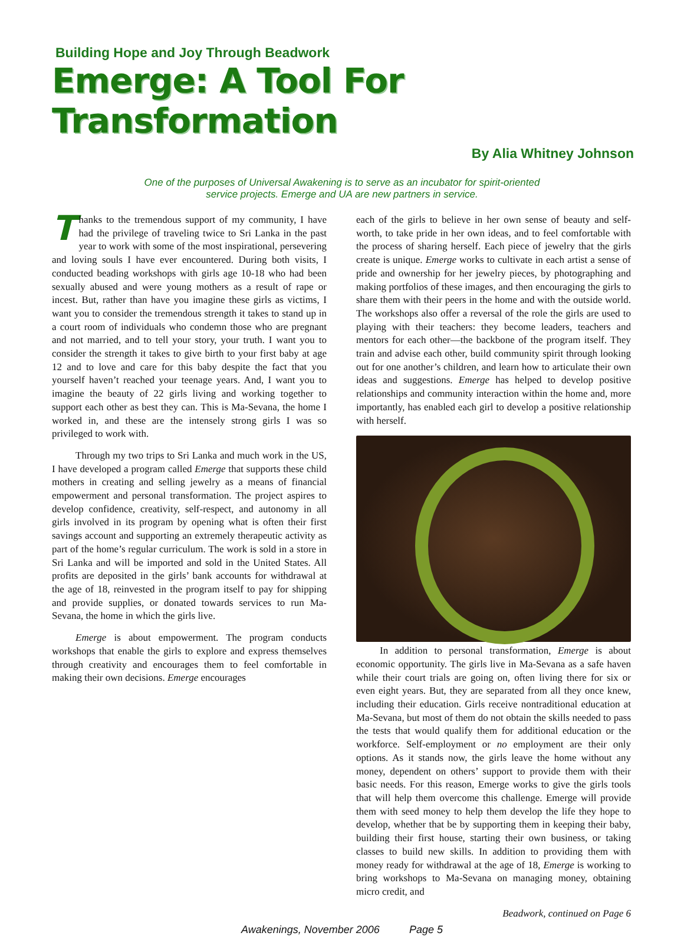Building Hope and Joy Through Beadwork
Emerge: A Tool For Transformation
By Alia Whitney Johnson
One of the purposes of Universal Awakening is to serve as an incubator for spirit-oriented
service projects. Emerge and UA are new partners in service.
Thanks to the tremendous support of my community, I have had the privilege of traveling twice to Sri Lanka in the past year to work with some of the most inspirational, persevering and loving souls I have ever encountered. During both visits, I conducted beading workshops with girls age 10-18 who had been sexually abused and were young mothers as a result of rape or incest. But, rather than have you imagine these girls as victims, I want you to consider the tremendous strength it takes to stand up in a court room of individuals who condemn those who are pregnant and not married, and to tell your story, your truth. I want you to consider the strength it takes to give birth to your first baby at age 12 and to love and care for this baby despite the fact that you yourself haven’t reached your teenage years. And, I want you to imagine the beauty of 22 girls living and working together to support each other as best they can. This is Ma-Sevana, the home I worked in, and these are the intensely strong girls I was so privileged to work with.
Through my two trips to Sri Lanka and much work in the US, I have developed a program called Emerge that supports these child mothers in creating and selling jewelry as a means of financial empowerment and personal transformation. The project aspires to develop confidence, creativity, self-respect, and autonomy in all girls involved in its program by opening what is often their first savings account and supporting an extremely therapeutic activity as part of the home’s regular curriculum. The work is sold in a store in Sri Lanka and will be imported and sold in the United States. All profits are deposited in the girls’ bank accounts for withdrawal at the age of 18, reinvested in the program itself to pay for shipping and provide supplies, or donated towards services to run Ma-Sevana, the home in which the girls live.
Emerge is about empowerment. The program conducts workshops that enable the girls to explore and express themselves through creativity and encourages them to feel comfortable in making their own decisions. Emerge encourages
each of the girls to believe in her own sense of beauty and self-worth, to take pride in her own ideas, and to feel comfortable with the process of sharing herself. Each piece of jewelry that the girls create is unique. Emerge works to cultivate in each artist a sense of pride and ownership for her jewelry pieces, by photographing and making portfolios of these images, and then encouraging the girls to share them with their peers in the home and with the outside world. The workshops also offer a reversal of the role the girls are used to playing with their teachers: they become leaders, teachers and mentors for each other—the backbone of the program itself. They train and advise each other, build community spirit through looking out for one another’s children, and learn how to articulate their own ideas and suggestions. Emerge has helped to develop positive relationships and community interaction within the home and, more importantly, has enabled each girl to develop a positive relationship with herself.
In addition to personal transformation, Emerge is about economic opportunity. The girls live in Ma-Sevana as a safe haven while their court trials are going on, often living there for six or even eight years. But, they are separated from all they once knew, including their education. Girls receive nontraditional education at Ma-Sevana, but most of them do not obtain the skills needed to pass the tests that would qualify them for additional education or the workforce. Self-employment or no employment are their only options. As it stands now, the girls leave the home without any money, dependent on others’ support to provide them with their basic needs. For this reason, Emerge works to give the girls tools that will help them overcome this challenge. Emerge will provide them with seed money to help them develop the life they hope to develop, whether that be by supporting them in keeping their baby, building their first house, starting their own business, or taking classes to build new skills. In addition to providing them with money ready for withdrawal at the age of 18, Emerge is working to bring workshops to Ma-Sevana on managing money, obtaining micro credit, and
Beadwork, continued on Page 6
Awakenings, November 2006 Page 5